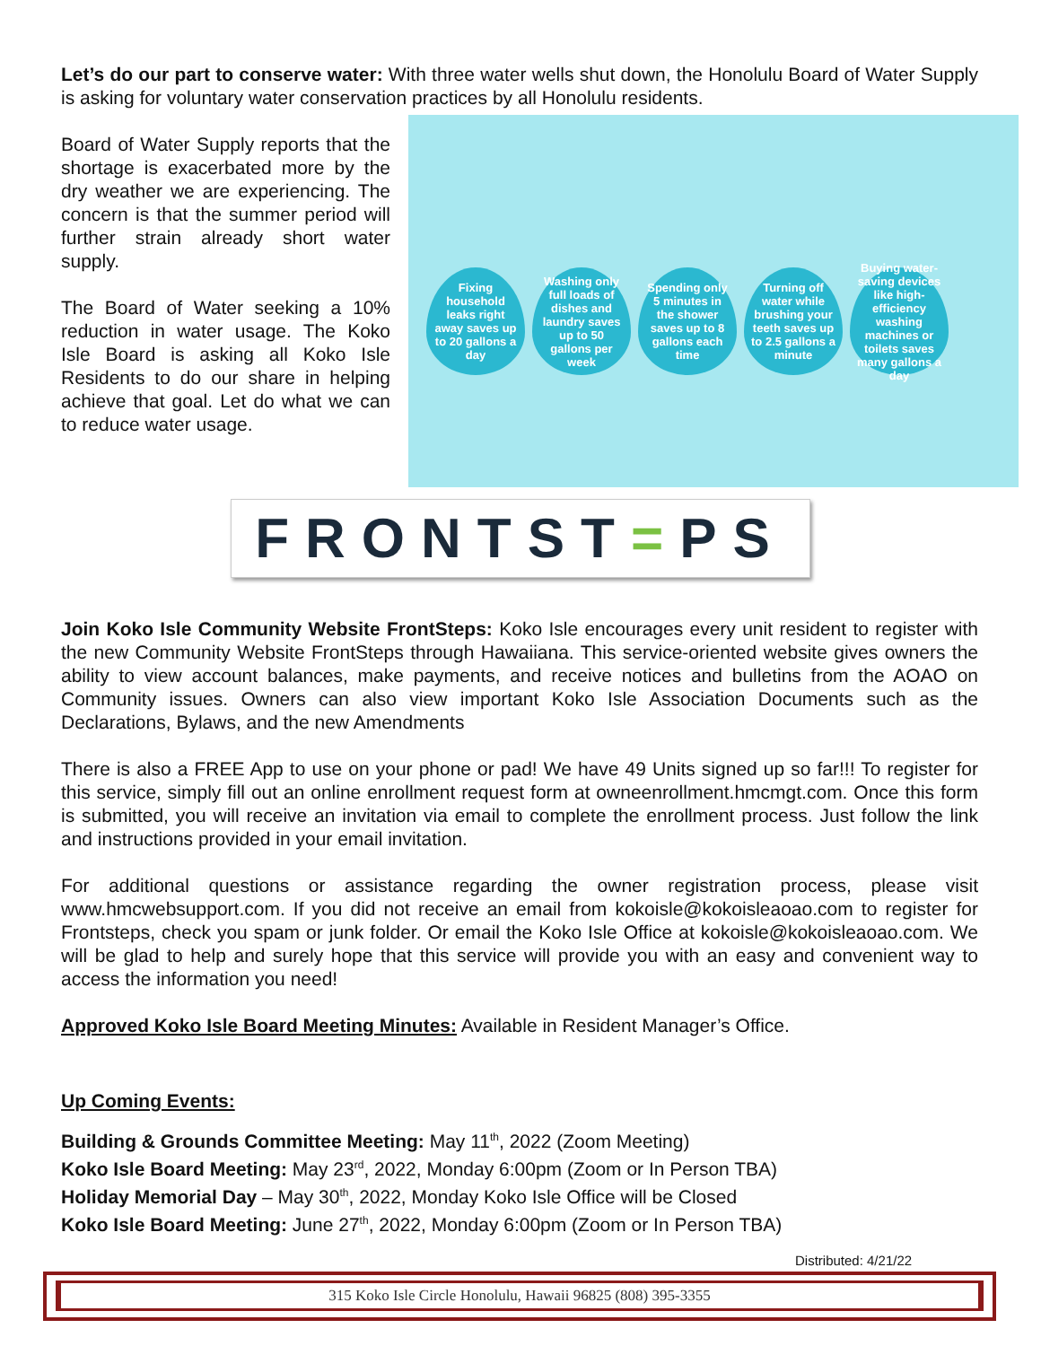Let’s do our part to conserve water: With three water wells shut down, the Honolulu Board of Water Supply is asking for voluntary water conservation practices by all Honolulu residents.
Board of Water Supply reports that the shortage is exacerbated more by the dry weather we are experiencing. The concern is that the summer period will further strain already short water supply.
The Board of Water seeking a 10% reduction in water usage. The Koko Isle Board is asking all Koko Isle Residents to do our share in helping achieve that goal. Let do what we can to reduce water usage.
Fixing household leaks right away saves up to 20 gallons a day
Washing only full loads of dishes and laundry saves up to 50 gallons per week
Spending only 5 minutes in the shower saves up to 8 gallons each time
Turning off water while brushing your teeth saves up to 2.5 gallons a minute
Buying water-saving devices like high-efficiency washing machines or toilets saves many gallons a day
FRONTST = PS
Join Koko Isle Community Website FrontSteps: Koko Isle encourages every unit resident to register with the new Community Website FrontSteps through Hawaiiana. This service-oriented website gives owners the ability to view account balances, make payments, and receive notices and bulletins from the AOAO on Community issues. Owners can also view important Koko Isle Association Documents such as the Declarations, Bylaws, and the new Amendments
There is also a FREE App to use on your phone or pad! We have 49 Units signed up so far!!! To register for this service, simply fill out an online enrollment request form at owneenrollment.hmcmgt.com. Once this form is submitted, you will receive an invitation via email to complete the enrollment process. Just follow the link and instructions provided in your email invitation.
For additional questions or assistance regarding the owner registration process, please visit www.hmcwebsupport.com. If you did not receive an email from kokoisle@kokoisleaoao.com to register for Frontsteps, check you spam or junk folder. Or email the Koko Isle Office at kokoisle@kokoisleaoao.com. We will be glad to help and surely hope that this service will provide you with an easy and convenient way to access the information you need!
Approved Koko Isle Board Meeting Minutes: Available in Resident Manager’s Office.
Up Coming Events:
Building & Grounds Committee Meeting: May 11<sup>th</sup>, 2022 (Zoom Meeting)
Koko Isle Board Meeting: May 23<sup>rd</sup>, 2022, Monday 6:00pm (Zoom or In Person TBA)
Holiday Memorial Day – May 30<sup>th</sup>, 2022, Monday Koko Isle Office will be Closed
Koko Isle Board Meeting: June 27<sup>th</sup>, 2022, Monday 6:00pm (Zoom or In Person TBA)
Distributed: 4/21/22
315 Koko Isle Circle Honolulu, Hawaii 96825 (808) 395-3355